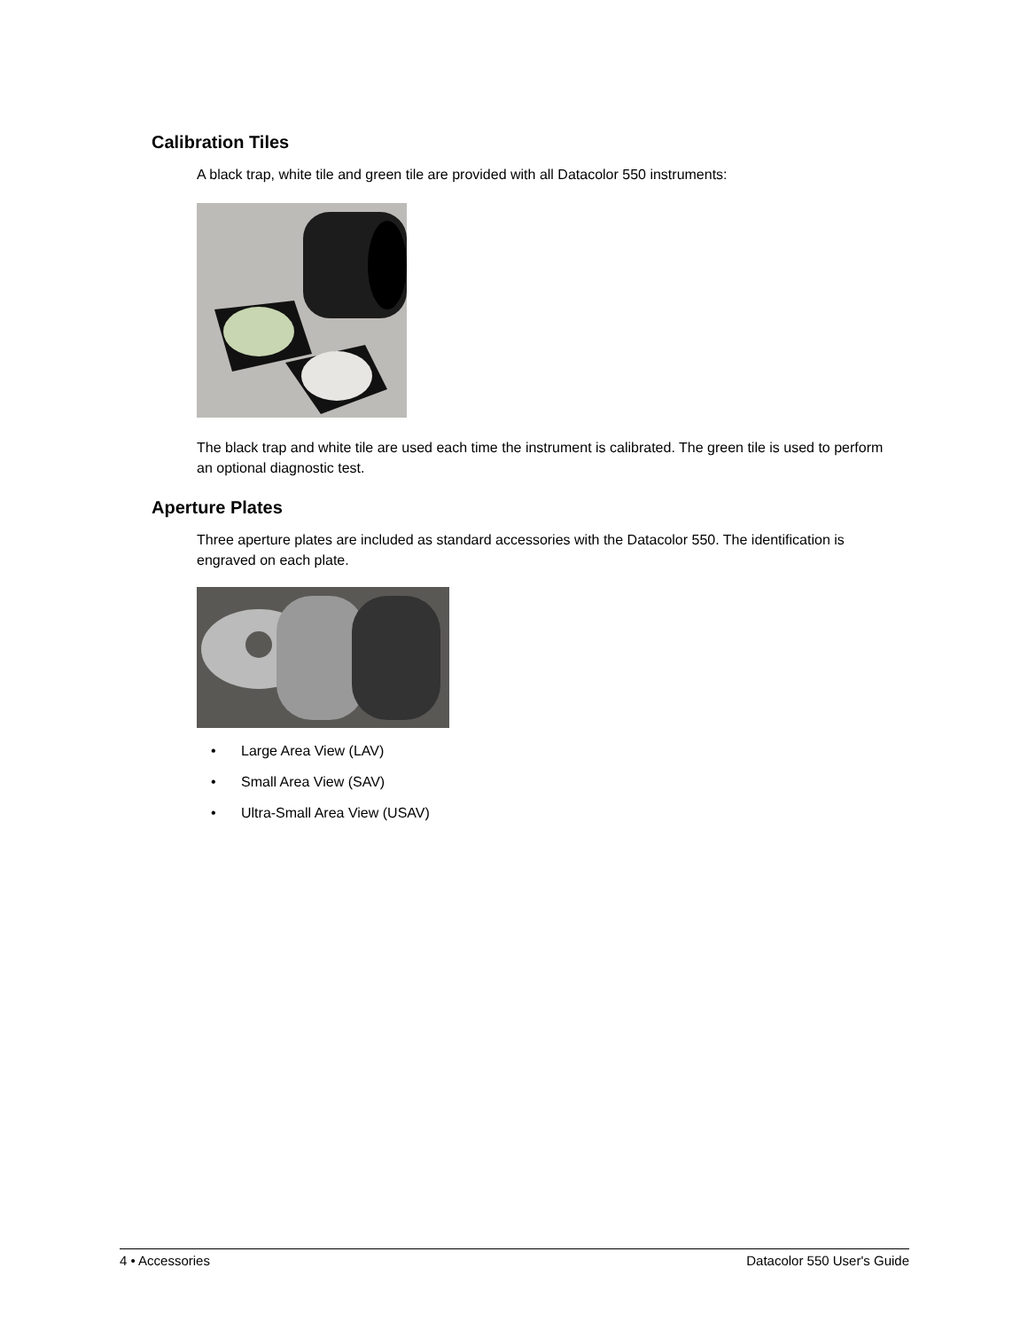Calibration Tiles
A black trap, white tile and green tile are provided with all Datacolor 550 instruments:
The black trap and white tile are used each time the instrument is calibrated. The green tile is used to perform an optional diagnostic test.
Aperture Plates
Three aperture plates are included as standard accessories with the Datacolor 550. The identification is engraved on each plate.
• Large Area View (LAV)
• Small Area View (SAV)
• Ultra-Small Area View (USAV)
4 • Accessories Datacolor 550 User's Guide